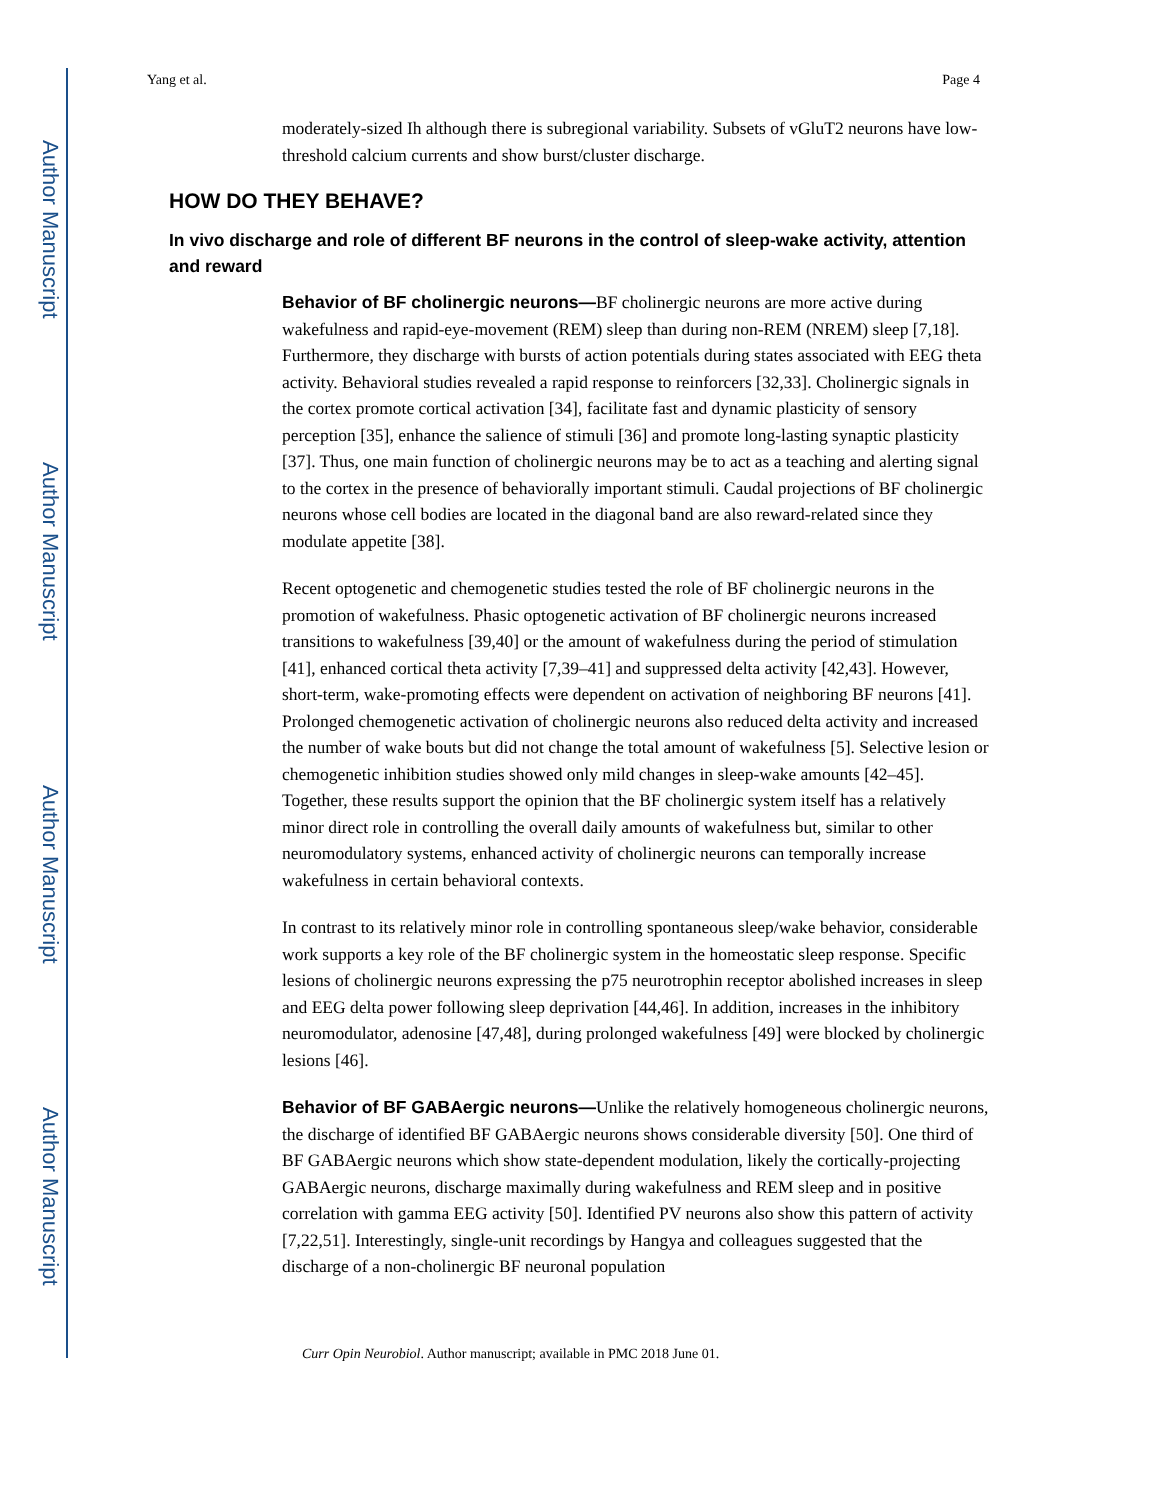Author Manuscript
Author Manuscript
Author Manuscript
Author Manuscript
Yang et al. Page 4
moderately-sized Ih although there is subregional variability. Subsets of vGluT2 neurons have low-threshold calcium currents and show burst/cluster discharge.
HOW DO THEY BEHAVE?
In vivo discharge and role of different BF neurons in the control of sleep-wake activity, attention and reward
Behavior of BF cholinergic neurons—BF cholinergic neurons are more active during wakefulness and rapid-eye-movement (REM) sleep than during non-REM (NREM) sleep [7,18]. Furthermore, they discharge with bursts of action potentials during states associated with EEG theta activity. Behavioral studies revealed a rapid response to reinforcers [32,33]. Cholinergic signals in the cortex promote cortical activation [34], facilitate fast and dynamic plasticity of sensory perception [35], enhance the salience of stimuli [36] and promote long-lasting synaptic plasticity [37]. Thus, one main function of cholinergic neurons may be to act as a teaching and alerting signal to the cortex in the presence of behaviorally important stimuli. Caudal projections of BF cholinergic neurons whose cell bodies are located in the diagonal band are also reward-related since they modulate appetite [38].
Recent optogenetic and chemogenetic studies tested the role of BF cholinergic neurons in the promotion of wakefulness. Phasic optogenetic activation of BF cholinergic neurons increased transitions to wakefulness [39,40] or the amount of wakefulness during the period of stimulation [41], enhanced cortical theta activity [7,39–41] and suppressed delta activity [42,43]. However, short-term, wake-promoting effects were dependent on activation of neighboring BF neurons [41]. Prolonged chemogenetic activation of cholinergic neurons also reduced delta activity and increased the number of wake bouts but did not change the total amount of wakefulness [5]. Selective lesion or chemogenetic inhibition studies showed only mild changes in sleep-wake amounts [42–45]. Together, these results support the opinion that the BF cholinergic system itself has a relatively minor direct role in controlling the overall daily amounts of wakefulness but, similar to other neuromodulatory systems, enhanced activity of cholinergic neurons can temporally increase wakefulness in certain behavioral contexts.
In contrast to its relatively minor role in controlling spontaneous sleep/wake behavior, considerable work supports a key role of the BF cholinergic system in the homeostatic sleep response. Specific lesions of cholinergic neurons expressing the p75 neurotrophin receptor abolished increases in sleep and EEG delta power following sleep deprivation [44,46]. In addition, increases in the inhibitory neuromodulator, adenosine [47,48], during prolonged wakefulness [49] were blocked by cholinergic lesions [46].
Behavior of BF GABAergic neurons—Unlike the relatively homogeneous cholinergic neurons, the discharge of identified BF GABAergic neurons shows considerable diversity [50]. One third of BF GABAergic neurons which show state-dependent modulation, likely the cortically-projecting GABAergic neurons, discharge maximally during wakefulness and REM sleep and in positive correlation with gamma EEG activity [50]. Identified PV neurons also show this pattern of activity [7,22,51]. Interestingly, single-unit recordings by Hangya and colleagues suggested that the discharge of a non-cholinergic BF neuronal population
Curr Opin Neurobiol. Author manuscript; available in PMC 2018 June 01.